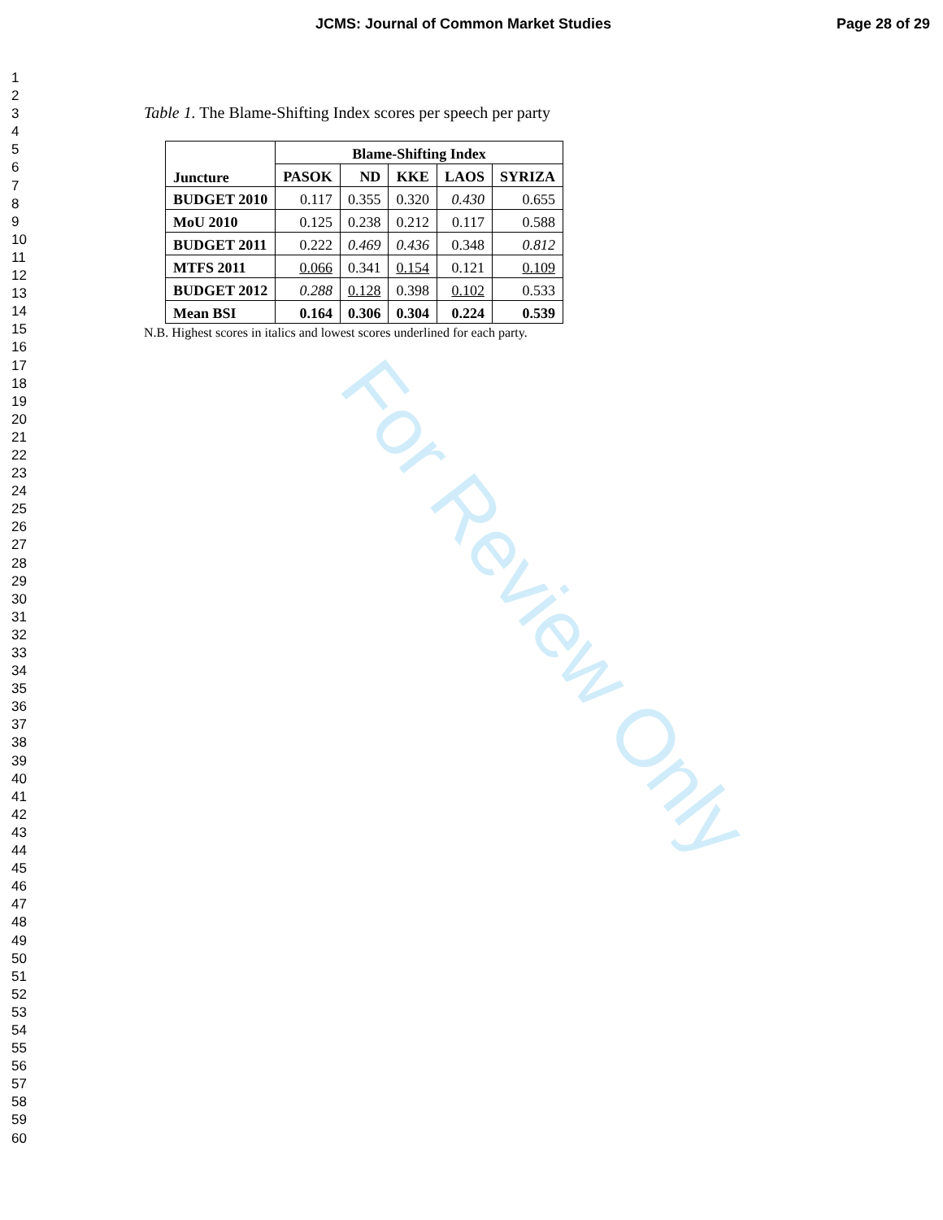JCMS: Journal of Common Market Studies Page 28 of 29
1
2
3
4
5
6
7
8
9
10
11
12
13
14
15
16
17
18
19
20
21
22
23
24
25
26
27
28
29
30
31
32
33
34
35
36
37
38
39
40
41
42
43
44
45
46
47
48
49
50
51
52
53
54
55
56
57
58
59
60
Table 1. The Blame-Shifting Index scores per speech per party
| Juncture | Blame-Shifting Index | | | | |
| --- | --- | --- | --- | --- | --- |
| | PASOK | ND | KKE | LAOS | SYRIZA |
| BUDGET 2010 | 0.117 | 0.355 | 0.320 | 0.430 | 0.655 |
| MoU 2010 | 0.125 | 0.238 | 0.212 | 0.117 | 0.588 |
| BUDGET 2011 | 0.222 | 0.469 | 0.436 | 0.348 | 0.812 |
| MTFS 2011 | 0.066 | 0.341 | 0.154 | 0.121 | 0.109 |
| BUDGET 2012 | 0.288 | 0.128 | 0.398 | 0.102 | 0.533 |
| Mean BSI | 0.164 | 0.306 | 0.304 | 0.224 | 0.539 |
N.B. Highest scores in italics and lowest scores underlined for each party.
For Review Only